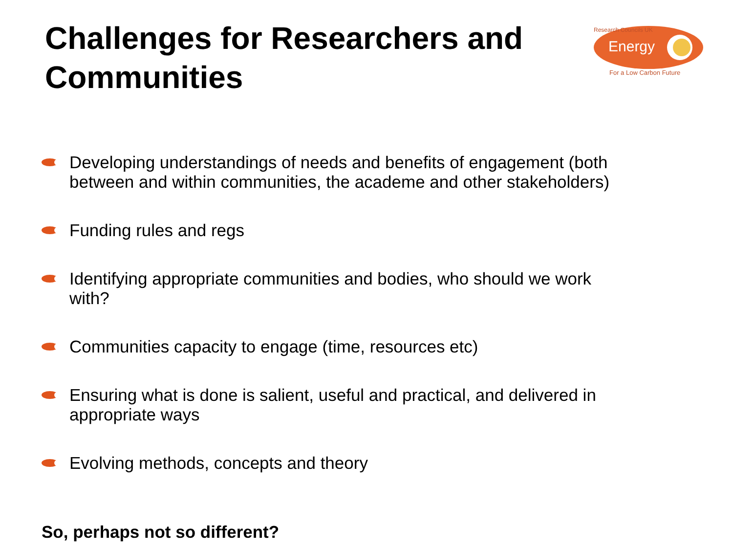Challenges for Researchers and Communities
Energy
Research Councils UK
For a Low Carbon Future
Developing understandings of needs and benefits of engagement (both between and within communities, the academe and other stakeholders)
Funding rules and regs
Identifying appropriate communities and bodies, who should we work with?
Communities capacity to engage (time, resources etc)
Ensuring what is done is salient, useful and practical, and delivered in appropriate ways
Evolving methods, concepts and theory
So, perhaps not so different?